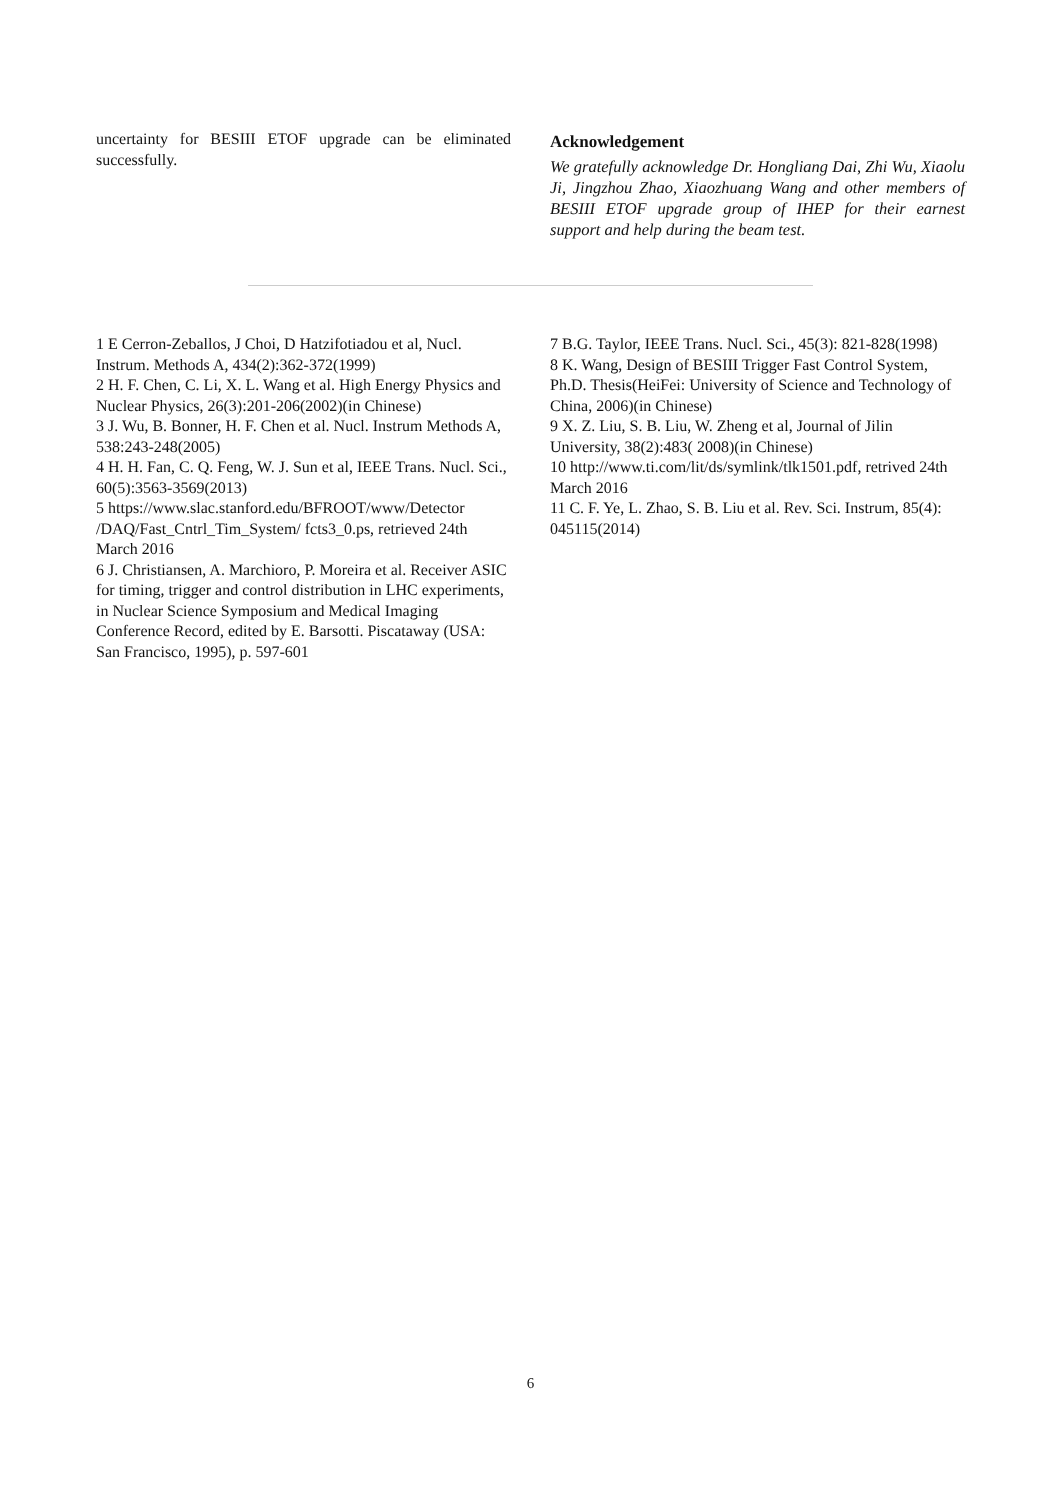uncertainty for BESIII ETOF upgrade can be eliminated successfully.
Acknowledgement
We gratefully acknowledge Dr. Hongliang Dai, Zhi Wu, Xiaolu Ji, Jingzhou Zhao, Xiaozhuang Wang and other members of BESIII ETOF upgrade group of IHEP for their earnest support and help during the beam test.
1 E Cerron-Zeballos, J Choi, D Hatzifotiadou et al, Nucl. Instrum. Methods A, 434(2):362-372(1999)
2 H. F. Chen, C. Li, X. L. Wang et al. High Energy Physics and Nuclear Physics, 26(3):201-206(2002)(in Chinese)
3 J. Wu, B. Bonner, H. F. Chen et al. Nucl. Instrum Methods A, 538:243-248(2005)
4 H. H. Fan, C. Q. Feng, W. J. Sun et al, IEEE Trans. Nucl. Sci., 60(5):3563-3569(2013)
5 https://www.slac.stanford.edu/BFROOT/www/Detector /DAQ/Fast_Cntrl_Tim_System/ fcts3_0.ps, retrieved 24th March 2016
6 J. Christiansen, A. Marchioro, P. Moreira et al. Receiver ASIC for timing, trigger and control distribution in LHC experiments, in Nuclear Science Symposium and Medical Imaging Conference Record, edited by E. Barsotti. Piscataway (USA: San Francisco, 1995), p. 597-601
7 B.G. Taylor, IEEE Trans. Nucl. Sci., 45(3): 821-828(1998)
8 K. Wang, Design of BESIII Trigger Fast Control System, Ph.D. Thesis(HeiFei: University of Science and Technology of China, 2006)(in Chinese)
9 X. Z. Liu, S. B. Liu, W. Zheng et al, Journal of Jilin University, 38(2):483( 2008)(in Chinese)
10 http://www.ti.com/lit/ds/symlink/tlk1501.pdf, retrived 24th March 2016
11 C. F. Ye, L. Zhao, S. B. Liu et al. Rev. Sci. Instrum, 85(4): 045115(2014)
6